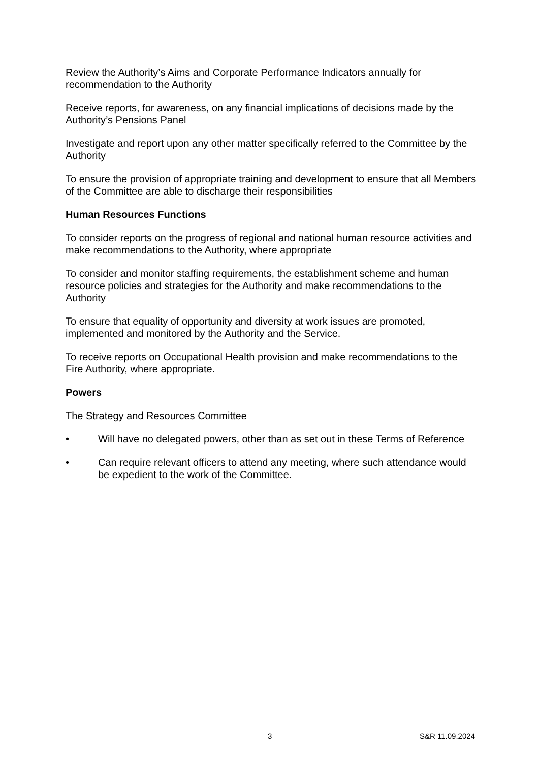Review the Authority’s Aims and Corporate Performance Indicators annually for recommendation to the Authority
Receive reports, for awareness, on any financial implications of decisions made by the Authority’s Pensions Panel
Investigate and report upon any other matter specifically referred to the Committee by the Authority
To ensure the provision of appropriate training and development to ensure that all Members of the Committee are able to discharge their responsibilities
Human Resources Functions
To consider reports on the progress of regional and national human resource activities and make recommendations to the Authority, where appropriate
To consider and monitor staffing requirements, the establishment scheme and human resource policies and strategies for the Authority and make recommendations to the Authority
To ensure that equality of opportunity and diversity at work issues are promoted, implemented and monitored by the Authority and the Service.
To receive reports on Occupational Health provision and make recommendations to the Fire Authority, where appropriate.
Powers
The Strategy and Resources Committee
• Will have no delegated powers, other than as set out in these Terms of Reference
• Can require relevant officers to attend any meeting, where such attendance would be expedient to the work of the Committee.
3 S&R 11.09.2024